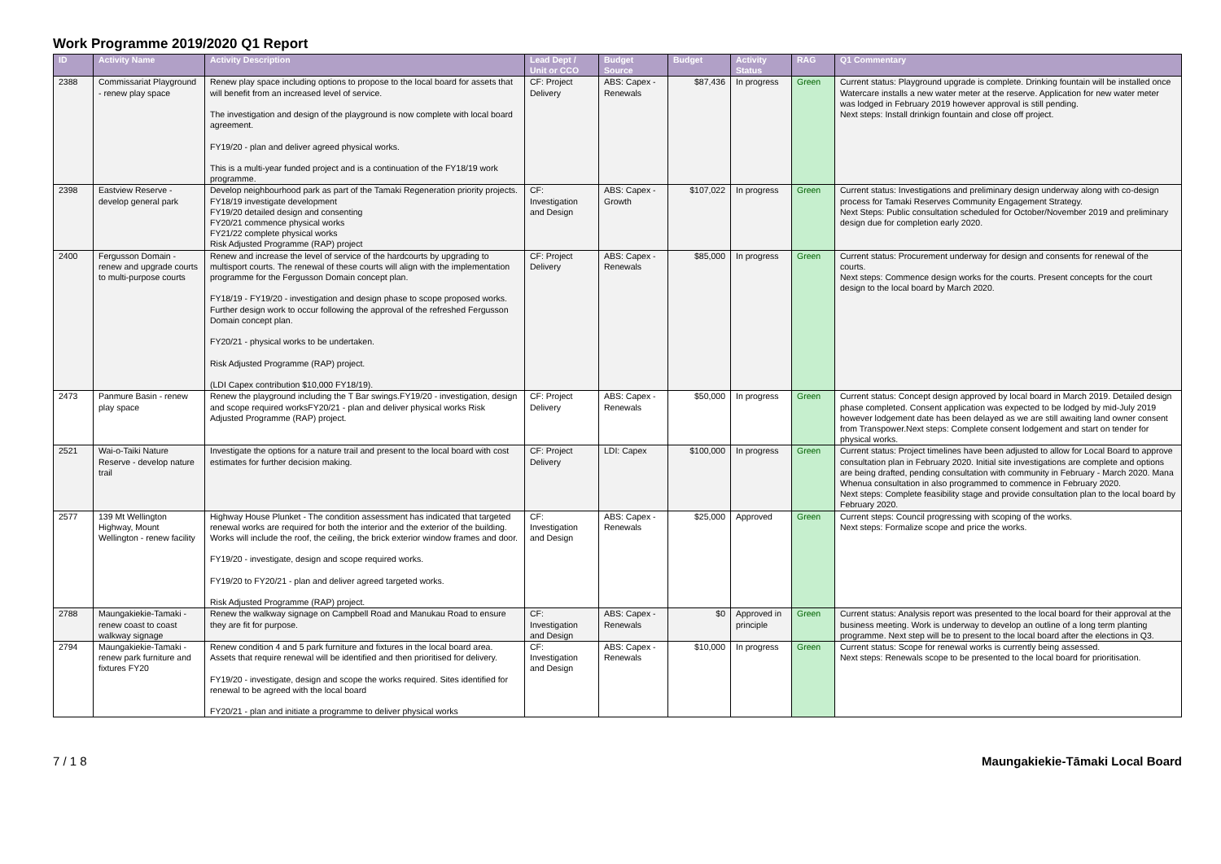Work Programme 2019/2020 Q1 Report
| ID | Activity Name | Activity Description | Lead Dept / Unit or CCO | Budget Source | Budget | Activity Status | RAG | Q1 Commentary |
| --- | --- | --- | --- | --- | --- | --- | --- | --- |
| 2388 | Commissariat Playground - renew play space | Renew play space including options to propose to the local board for assets that will benefit from an increased level of service. The investigation and design of the playground is now complete with local board agreement. FY19/20 - plan and deliver agreed physical works. This is a multi-year funded project and is a continuation of the FY18/19 work programme. | CF: Project Delivery | ABS: Capex - Renewals | $87,436 | In progress | Green | Current status: Playground upgrade is complete. Drinking fountain will be installed once Watercare installs a new water meter at the reserve. Application for new water meter was lodged in February 2019 however approval is still pending. Next steps: Install drinkign fountain and close off project. |
| 2398 | Eastview Reserve - develop general park | Develop neighbourhood park as part of the Tamaki Regeneration priority projects. FY18/19 investigate development FY19/20 detailed design and consenting FY20/21 commence physical works FY21/22 complete physical works Risk Adjusted Programme (RAP) project | CF: Investigation and Design | ABS: Capex - Growth | $107,022 | In progress | Green | Current status: Investigations and preliminary design underway along with co-design process for Tamaki Reserves Community Engagement Strategy. Next Steps: Public consultation scheduled for October/November 2019 and preliminary design due for completion early 2020. |
| 2400 | Fergusson Domain - renew and upgrade courts to multi-purpose courts | Renew and increase the level of service of the hardcourts by upgrading to multisport courts. The renewal of these courts will align with the implementation programme for the Fergusson Domain concept plan. FY18/19 - FY19/20 - investigation and design phase to scope proposed works. Further design work to occur following the approval of the refreshed Fergusson Domain concept plan. FY20/21 - physical works to be undertaken. Risk Adjusted Programme (RAP) project. (LDI Capex contribution $10,000 FY18/19). | CF: Project Delivery | ABS: Capex - Renewals | $85,000 | In progress | Green | Current status: Procurement underway for design and consents for renewal of the courts. Next steps: Commence design works for the courts. Present concepts for the court design to the local board by March 2020. |
| 2473 | Panmure Basin - renew play space | Renew the playground including the T Bar swings.FY19/20 - investigation, design and scope required worksFY20/21 - plan and deliver physical works Risk Adjusted Programme (RAP) project. | CF: Project Delivery | ABS: Capex - Renewals | $50,000 | In progress | Green | Current status: Concept design approved by local board in March 2019. Detailed design phase completed. Consent application was expected to be lodged by mid-July 2019 however lodgement date has been delayed as we are still awaiting land owner consent from Transpower.Next steps: Complete consent lodgement and start on tender for physical works. |
| 2521 | Wai-o-Taiki Nature Reserve - develop nature trail | Investigate the options for a nature trail and present to the local board with cost estimates for further decision making. | CF: Project Delivery | LDI: Capex | $100,000 | In progress | Green | Current status: Project timelines have been adjusted to allow for Local Board to approve consultation plan in February 2020. Initial site investigations are complete and options are being drafted, pending consultation with community in February - March 2020. Mana Whenua consultation in also programmed to commence in February 2020. Next steps: Complete feasibility stage and provide consultation plan to the local board by February 2020. |
| 2577 | 139 Mt Wellington Highway, Mount Wellington - renew facility | Highway House Plunket - The condition assessment has indicated that targeted renewal works are required for both the interior and the exterior of the building. Works will include the roof, the ceiling, the brick exterior window frames and door. FY19/20 - investigate, design and scope required works. FY19/20 to FY20/21 - plan and deliver agreed targeted works. Risk Adjusted Programme (RAP) project. | CF: Investigation and Design | ABS: Capex - Renewals | $25,000 | Approved | Green | Current steps: Council progressing with scoping of the works. Next steps: Formalize scope and price the works. |
| 2788 | Maungakiekie-Tamaki - renew coast to coast walkway signage | Renew the walkway signage on Campbell Road and Manukau Road to ensure they are fit for purpose. | CF: Investigation and Design | ABS: Capex - Renewals | $0 | Approved in principle | Green | Current status: Analysis report was presented to the local board for their approval at the business meeting. Work is underway to develop an outline of a long term planting programme. Next step will be to present to the local board after the elections in Q3. |
| 2794 | Maungakiekie-Tamaki - renew park furniture and fixtures FY20 | Renew condition 4 and 5 park furniture and fixtures in the local board area. Assets that require renewal will be identified and then prioritised for delivery. FY19/20 - investigate, design and scope the works required. Sites identified for renewal to be agreed with the local board FY20/21 - plan and initiate a programme to deliver physical works | CF: Investigation and Design | ABS: Capex - Renewals | $10,000 | In progress | Green | Current status: Scope for renewal works is currently being assessed. Next steps: Renewals scope to be presented to the local board for prioritisation. |
7 / 1 8 Maungakiekie-Tāmaki Local Board